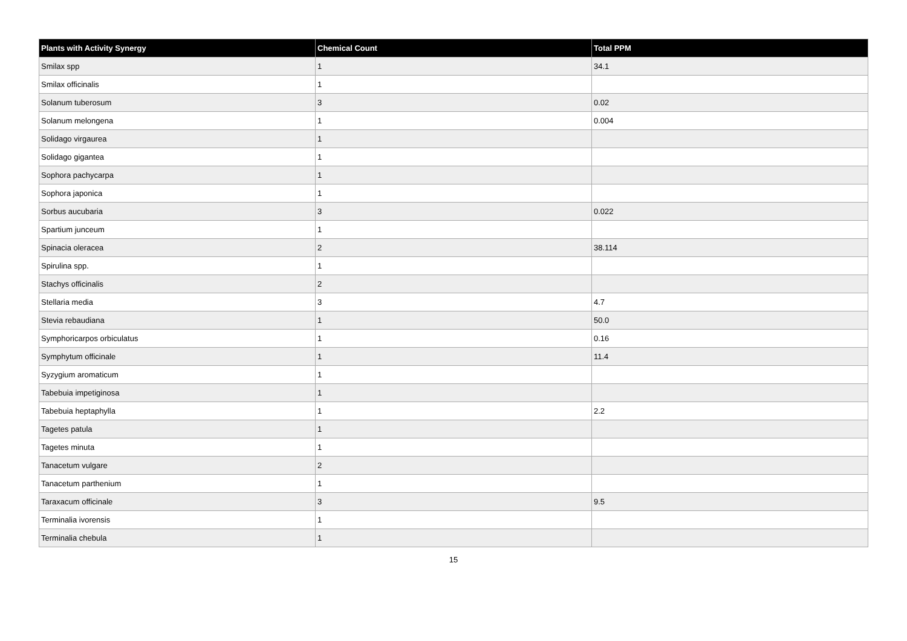| Plants with Activity Synergy | Chemical Count | Total PPM |
| --- | --- | --- |
| Smilax spp | 1 | 34.1 |
| Smilax officinalis | 1 | |
| Solanum tuberosum | 3 | 0.02 |
| Solanum melongena | 1 | 0.004 |
| Solidago virgaurea | 1 | |
| Solidago gigantea | 1 | |
| Sophora pachycarpa | 1 | |
| Sophora japonica | 1 | |
| Sorbus aucubaria | 3 | 0.022 |
| Spartium junceum | 1 | |
| Spinacia oleracea | 2 | 38.114 |
| Spirulina spp. | 1 | |
| Stachys officinalis | 2 | |
| Stellaria media | 3 | 4.7 |
| Stevia rebaudiana | 1 | 50.0 |
| Symphoricarpos orbiculatus | 1 | 0.16 |
| Symphytum officinale | 1 | 11.4 |
| Syzygium aromaticum | 1 | |
| Tabebuia impetiginosa | 1 | |
| Tabebuia heptaphylla | 1 | 2.2 |
| Tagetes patula | 1 | |
| Tagetes minuta | 1 | |
| Tanacetum vulgare | 2 | |
| Tanacetum parthenium | 1 | |
| Taraxacum officinale | 3 | 9.5 |
| Terminalia ivorensis | 1 | |
| Terminalia chebula | 1 | |
15